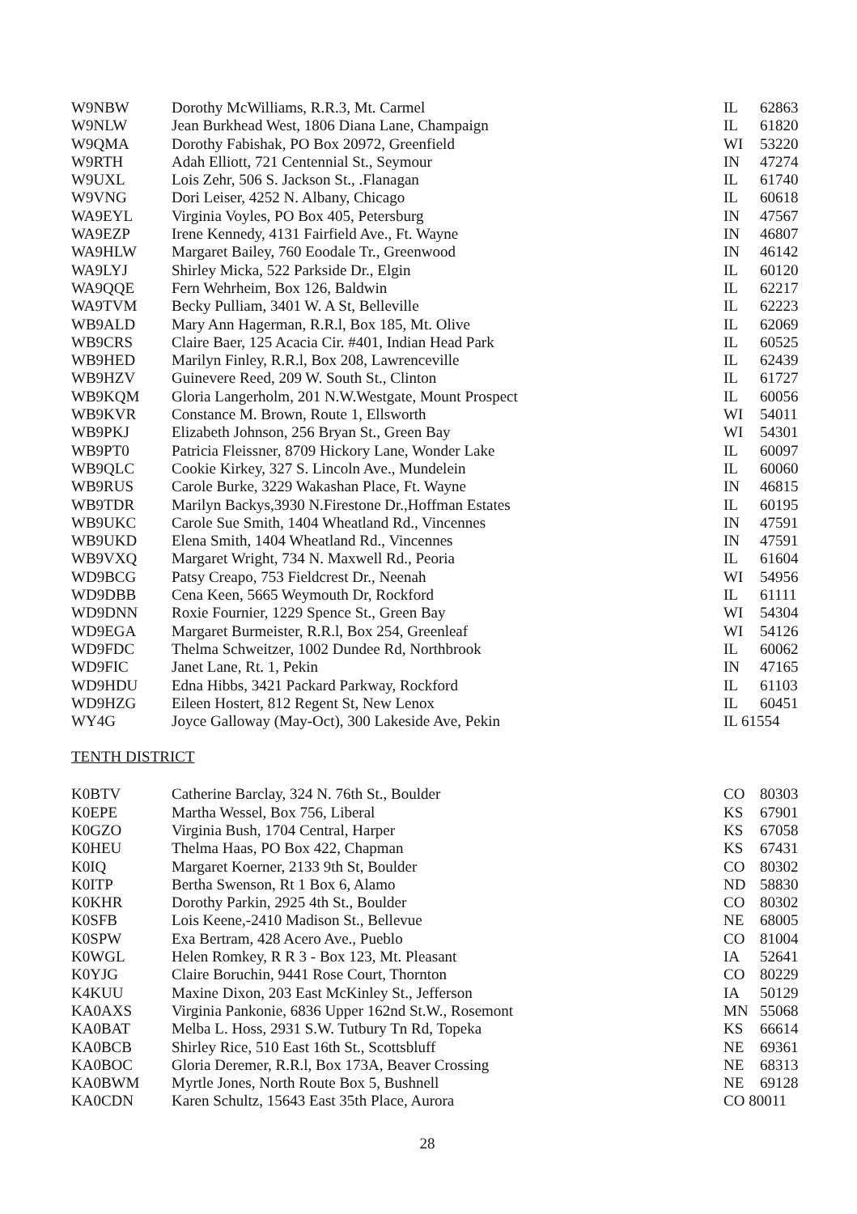| W9NBW | Dorothy McWilliams, R.R.3, Mt. Carmel | IL | 62863 |
| W9NLW | Jean Burkhead West, 1806 Diana Lane, Champaign | IL | 61820 |
| W9QMA | Dorothy Fabishak, PO Box 20972, Greenfield | WI | 53220 |
| W9RTH | Adah Elliott, 721 Centennial St., Seymour | IN | 47274 |
| W9UXL | Lois Zehr, 506 S. Jackson St., .Flanagan | IL | 61740 |
| W9VNG | Dori Leiser, 4252 N. Albany, Chicago | IL | 60618 |
| WA9EYL | Virginia Voyles, PO Box 405, Petersburg | IN | 47567 |
| WA9EZP | Irene Kennedy, 4131 Fairfield Ave., Ft. Wayne | IN | 46807 |
| WA9HLW | Margaret Bailey, 760 Eoodale Tr., Greenwood | IN | 46142 |
| WA9LYJ | Shirley Micka, 522 Parkside Dr., Elgin | IL | 60120 |
| WA9QQE | Fern Wehrheim, Box 126, Baldwin | IL | 62217 |
| WA9TVM | Becky Pulliam, 3401 W. A St, Belleville | IL | 62223 |
| WB9ALD | Mary Ann Hagerman, R.R.l, Box 185, Mt. Olive | IL | 62069 |
| WB9CRS | Claire Baer, 125 Acacia Cir. #401, Indian Head Park | IL | 60525 |
| WB9HED | Marilyn Finley, R.R.l, Box 208, Lawrenceville | IL | 62439 |
| WB9HZV | Guinevere Reed, 209 W. South St., Clinton | IL | 61727 |
| WB9KQM | Gloria Langerholm, 201 N.W.Westgate, Mount Prospect | IL | 60056 |
| WB9KVR | Constance M. Brown, Route 1, Ellsworth | WI | 54011 |
| WB9PKJ | Elizabeth Johnson, 256 Bryan St., Green Bay | WI | 54301 |
| WB9PT0 | Patricia Fleissner, 8709 Hickory Lane, Wonder Lake | IL | 60097 |
| WB9QLC | Cookie Kirkey, 327 S. Lincoln Ave., Mundelein | IL | 60060 |
| WB9RUS | Carole Burke, 3229 Wakashan Place, Ft. Wayne | IN | 46815 |
| WB9TDR | Marilyn Backys,3930 N.Firestone Dr.,Hoffman Estates | IL | 60195 |
| WB9UKC | Carole Sue Smith, 1404 Wheatland Rd., Vincennes | IN | 47591 |
| WB9UKD | Elena Smith, 1404 Wheatland Rd., Vincennes | IN | 47591 |
| WB9VXQ | Margaret Wright, 734 N. Maxwell Rd., Peoria | IL | 61604 |
| WD9BCG | Patsy Creapo, 753 Fieldcrest Dr., Neenah | WI | 54956 |
| WD9DBB | Cena Keen, 5665 Weymouth Dr, Rockford | IL | 61111 |
| WD9DNN | Roxie Fournier, 1229 Spence St., Green Bay | WI | 54304 |
| WD9EGA | Margaret Burmeister, R.R.l, Box 254, Greenleaf | WI | 54126 |
| WD9FDC | Thelma Schweitzer, 1002 Dundee Rd, Northbrook | IL | 60062 |
| WD9FIC | Janet Lane, Rt. 1, Pekin | IN | 47165 |
| WD9HDU | Edna Hibbs, 3421 Packard Parkway, Rockford | IL | 61103 |
| WD9HZG | Eileen Hostert, 812 Regent St, New Lenox | IL | 60451 |
| WY4G | Joyce Galloway (May-Oct), 300 Lakeside Ave, Pekin | IL 61554 | |
TENTH DISTRICT
| K0BTV | Catherine Barclay, 324 N. 76th St., Boulder | CO | 80303 |
| K0EPE | Martha Wessel, Box 756, Liberal | KS | 67901 |
| K0GZO | Virginia Bush, 1704 Central, Harper | KS | 67058 |
| K0HEU | Thelma Haas, PO Box 422, Chapman | KS | 67431 |
| K0IQ | Margaret Koerner, 2133 9th St, Boulder | CO | 80302 |
| K0ITP | Bertha Swenson, Rt 1 Box 6, Alamo | ND | 58830 |
| K0KHR | Dorothy Parkin, 2925 4th St., Boulder | CO | 80302 |
| K0SFB | Lois Keene,-2410 Madison St., Bellevue | NE | 68005 |
| K0SPW | Exa Bertram, 428 Acero Ave., Pueblo | CO | 81004 |
| K0WGL | Helen Romkey, R R 3 - Box 123, Mt. Pleasant | IA | 52641 |
| K0YJG | Claire Boruchin, 9441 Rose Court, Thornton | CO | 80229 |
| K4KUU | Maxine Dixon, 203 East McKinley St., Jefferson | IA | 50129 |
| KA0AXS | Virginia Pankonie, 6836 Upper 162nd St.W., Rosemont | MN | 55068 |
| KA0BAT | Melba L. Hoss, 2931 S.W. Tutbury Tn Rd, Topeka | KS | 66614 |
| KA0BCB | Shirley Rice, 510 East 16th St., Scottsbluff | NE | 69361 |
| KA0BOC | Gloria Deremer, R.R.l, Box 173A, Beaver Crossing | NE | 68313 |
| KA0BWM | Myrtle Jones, North Route Box 5, Bushnell | NE | 69128 |
| KA0CDN | Karen Schultz, 15643 East 35th Place, Aurora | CO 80011 | |
28